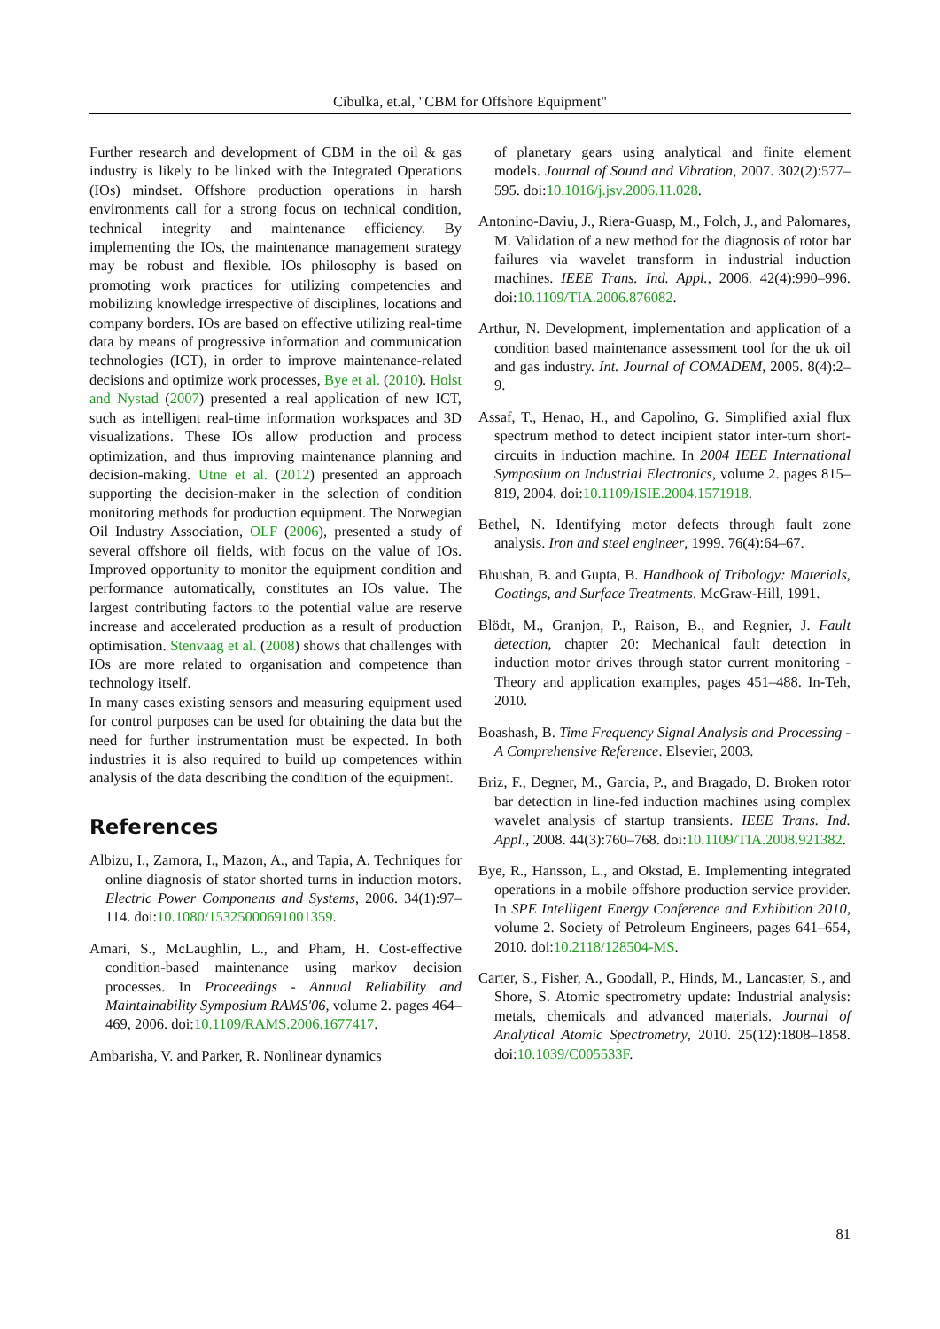Cibulka, et.al, "CBM for Offshore Equipment"
Further research and development of CBM in the oil & gas industry is likely to be linked with the Integrated Operations (IOs) mindset. Offshore production operations in harsh environments call for a strong focus on technical condition, technical integrity and maintenance efficiency. By implementing the IOs, the maintenance management strategy may be robust and flexible. IOs philosophy is based on promoting work practices for utilizing competencies and mobilizing knowledge irrespective of disciplines, locations and company borders. IOs are based on effective utilizing real-time data by means of progressive information and communication technologies (ICT), in order to improve maintenance-related decisions and optimize work processes, Bye et al. (2010). Holst and Nystad (2007) presented a real application of new ICT, such as intelligent real-time information workspaces and 3D visualizations. These IOs allow production and process optimization, and thus improving maintenance planning and decision-making. Utne et al. (2012) presented an approach supporting the decision-maker in the selection of condition monitoring methods for production equipment. The Norwegian Oil Industry Association, OLF (2006), presented a study of several offshore oil fields, with focus on the value of IOs. Improved opportunity to monitor the equipment condition and performance automatically, constitutes an IOs value. The largest contributing factors to the potential value are reserve increase and accelerated production as a result of production optimisation. Stenvaag et al. (2008) shows that challenges with IOs are more related to organisation and competence than technology itself.
In many cases existing sensors and measuring equipment used for control purposes can be used for obtaining the data but the need for further instrumentation must be expected. In both industries it is also required to build up competences within analysis of the data describing the condition of the equipment.
References
Albizu, I., Zamora, I., Mazon, A., and Tapia, A. Techniques for online diagnosis of stator shorted turns in induction motors. Electric Power Components and Systems, 2006. 34(1):97–114. doi:10.1080/15325000691001359.
Amari, S., McLaughlin, L., and Pham, H. Cost-effective condition-based maintenance using markov decision processes. In Proceedings - Annual Reliability and Maintainability Symposium RAMS'06, volume 2. pages 464–469, 2006. doi:10.1109/RAMS.2006.1677417.
Ambarisha, V. and Parker, R. Nonlinear dynamics
of planetary gears using analytical and finite element models. Journal of Sound and Vibration, 2007. 302(2):577–595. doi:10.1016/j.jsv.2006.11.028.
Antonino-Daviu, J., Riera-Guasp, M., Folch, J., and Palomares, M. Validation of a new method for the diagnosis of rotor bar failures via wavelet transform in industrial induction machines. IEEE Trans. Ind. Appl., 2006. 42(4):990–996. doi:10.1109/TIA.2006.876082.
Arthur, N. Development, implementation and application of a condition based maintenance assessment tool for the uk oil and gas industry. Int. Journal of COMADEM, 2005. 8(4):2–9.
Assaf, T., Henao, H., and Capolino, G. Simplified axial flux spectrum method to detect incipient stator inter-turn short-circuits in induction machine. In 2004 IEEE International Symposium on Industrial Electronics, volume 2. pages 815–819, 2004. doi:10.1109/ISIE.2004.1571918.
Bethel, N. Identifying motor defects through fault zone analysis. Iron and steel engineer, 1999. 76(4):64–67.
Bhushan, B. and Gupta, B. Handbook of Tribology: Materials, Coatings, and Surface Treatments. McGraw-Hill, 1991.
Blödt, M., Granjon, P., Raison, B., and Regnier, J. Fault detection, chapter 20: Mechanical fault detection in induction motor drives through stator current monitoring - Theory and application examples, pages 451–488. In-Teh, 2010.
Boashash, B. Time Frequency Signal Analysis and Processing - A Comprehensive Reference. Elsevier, 2003.
Briz, F., Degner, M., Garcia, P., and Bragado, D. Broken rotor bar detection in line-fed induction machines using complex wavelet analysis of startup transients. IEEE Trans. Ind. Appl., 2008. 44(3):760–768. doi:10.1109/TIA.2008.921382.
Bye, R., Hansson, L., and Okstad, E. Implementing integrated operations in a mobile offshore production service provider. In SPE Intelligent Energy Conference and Exhibition 2010, volume 2. Society of Petroleum Engineers, pages 641–654, 2010. doi:10.2118/128504-MS.
Carter, S., Fisher, A., Goodall, P., Hinds, M., Lancaster, S., and Shore, S. Atomic spectrometry update: Industrial analysis: metals, chemicals and advanced materials. Journal of Analytical Atomic Spectrometry, 2010. 25(12):1808–1858. doi:10.1039/C005533F.
81